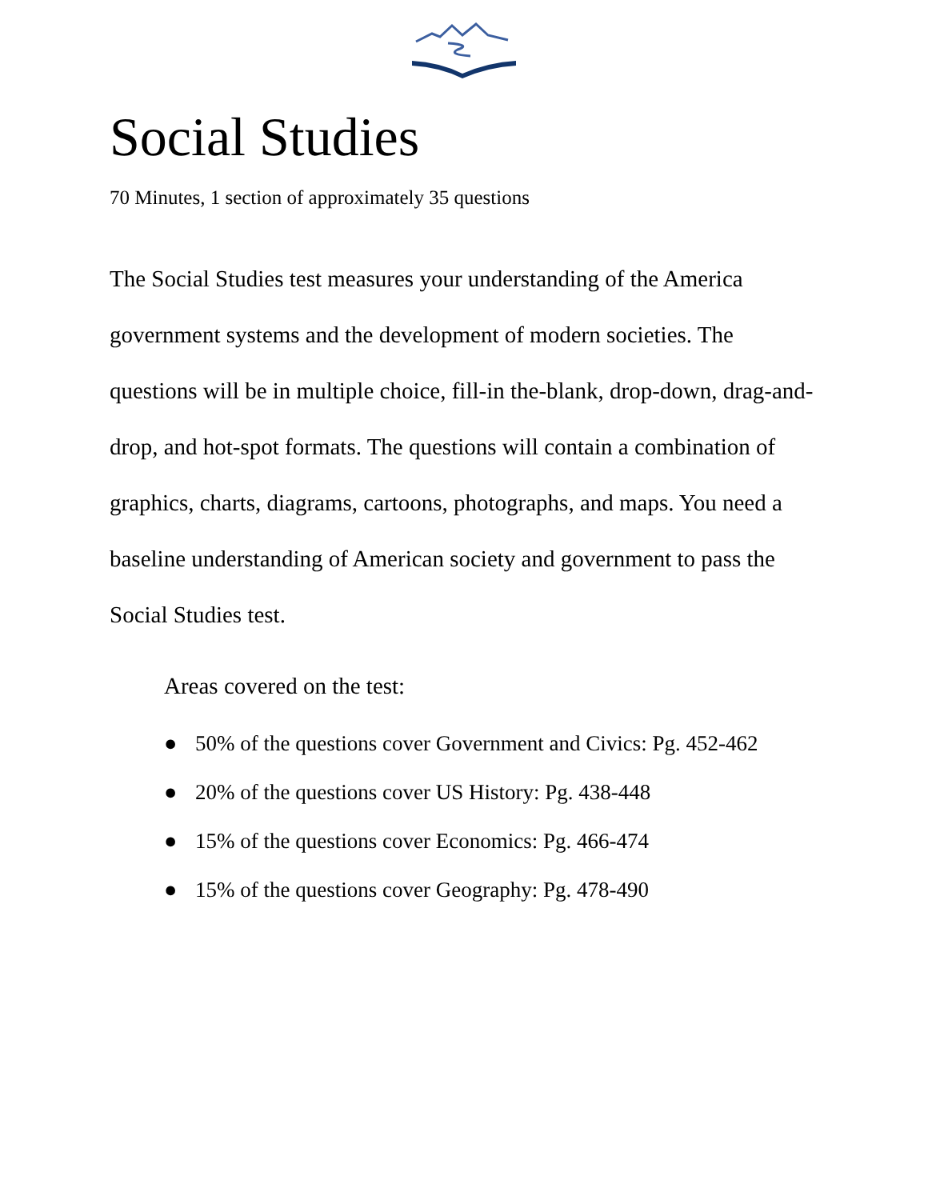Social Studies
70 Minutes, 1 section of approximately 35 questions
The Social Studies test measures your understanding of the America government systems and the development of modern societies. The questions will be in multiple choice, fill-in the-blank, drop-down, drag-and-drop, and hot-spot formats. The questions will contain a combination of graphics, charts, diagrams, cartoons, photographs, and maps. You need a baseline understanding of American society and government to pass the Social Studies test.
Areas covered on the test:
● 50% of the questions cover Government and Civics: Pg. 452-462
● 20% of the questions cover US History: Pg. 438-448
● 15% of the questions cover Economics: Pg. 466-474
● 15% of the questions cover Geography: Pg. 478-490